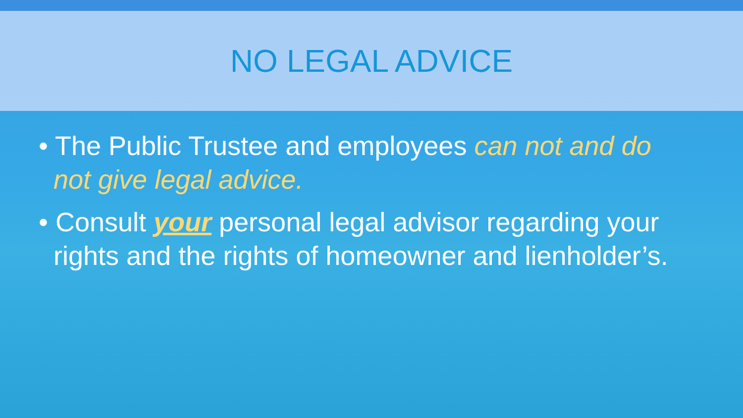NO LEGAL ADVICE
• The Public Trustee and employees can not and do not give legal advice.
• Consult your personal legal advisor regarding your rights and the rights of homeowner and lienholder’s.